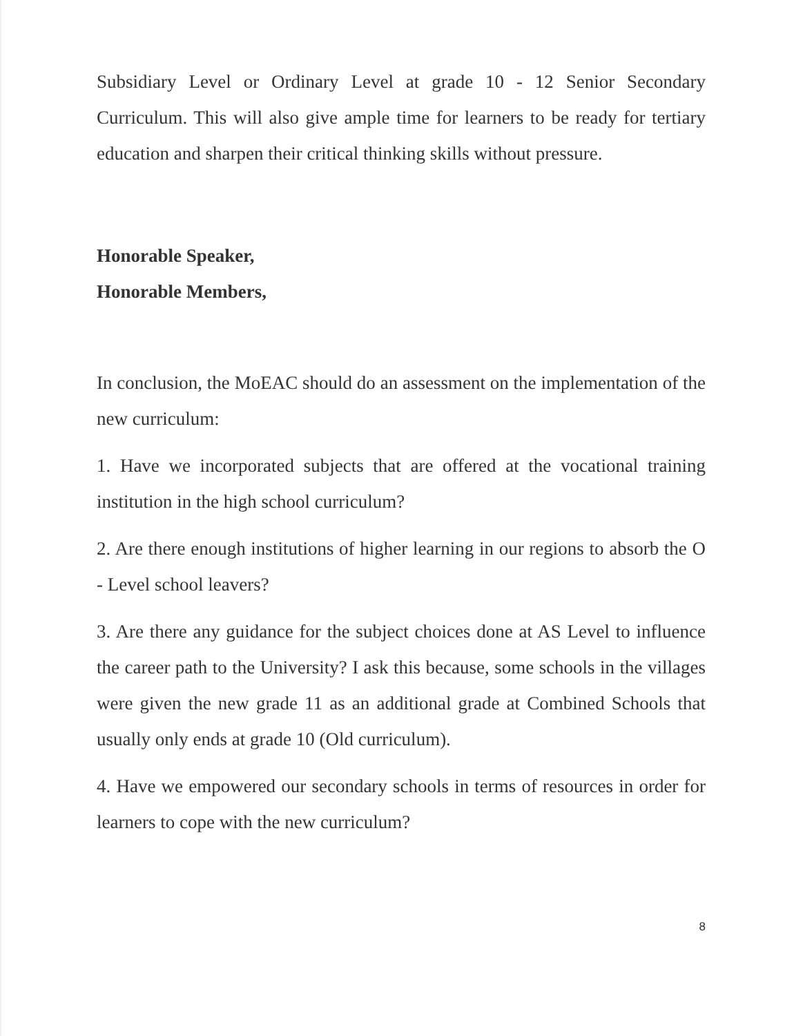Subsidiary Level or Ordinary Level at grade 10 - 12 Senior Secondary Curriculum. This will also give ample time for learners to be ready for tertiary education and sharpen their critical thinking skills without pressure.
Honorable Speaker,
Honorable Members,
In conclusion, the MoEAC should do an assessment on the implementation of the new curriculum:
1. Have we incorporated subjects that are offered at the vocational training institution in the high school curriculum?
2. Are there enough institutions of higher learning in our regions to absorb the O - Level school leavers?
3. Are there any guidance for the subject choices done at AS Level to influence the career path to the University? I ask this because, some schools in the villages were given the new grade 11 as an additional grade at Combined Schools that usually only ends at grade 10 (Old curriculum).
4. Have we empowered our secondary schools in terms of resources in order for learners to cope with the new curriculum?
8